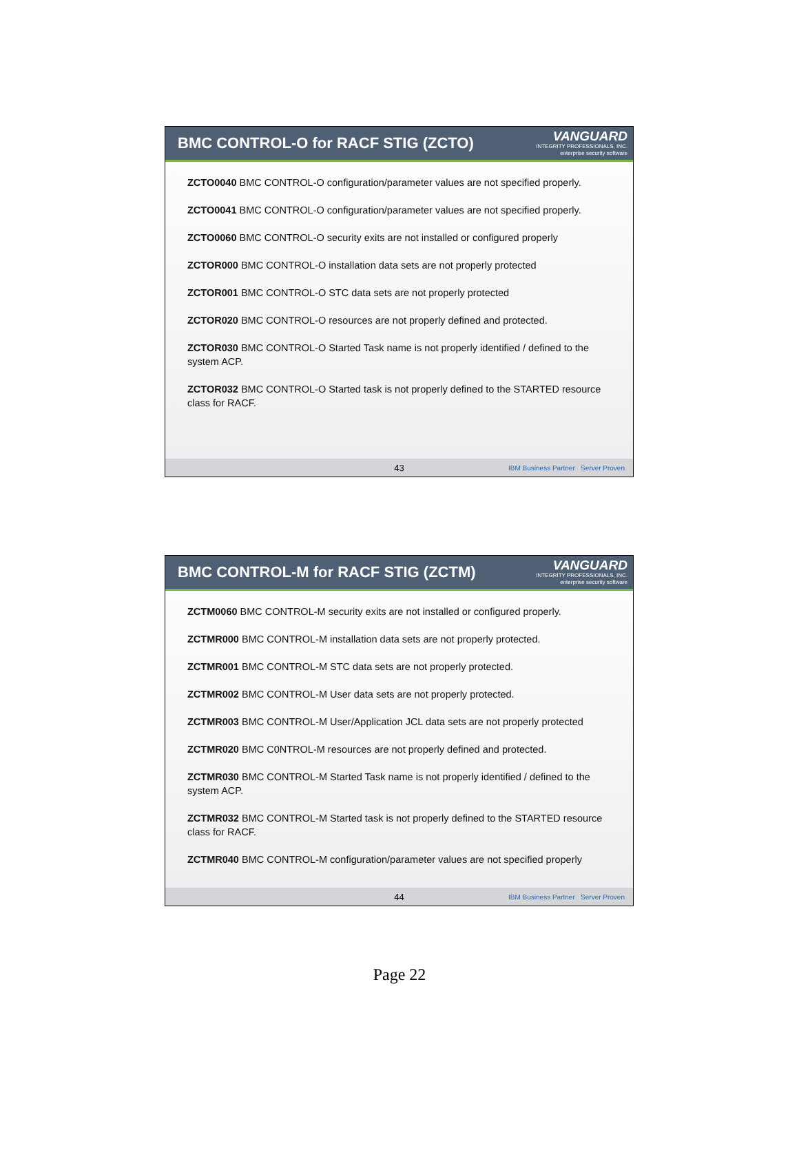BMC CONTROL-O for RACF STIG (ZCTO)
VANGUARD
INTEGRITY PROFESSIONALS, INC.
enterprise security software
ZCTO0040 BMC CONTROL-O configuration/parameter values are not specified properly.
ZCTO0041 BMC CONTROL-O configuration/parameter values are not specified properly.
ZCTO0060 BMC CONTROL-O security exits are not installed or configured properly
ZCTOR000 BMC CONTROL-O installation data sets are not properly protected
ZCTOR001 BMC CONTROL-O STC data sets are not properly protected
ZCTOR020 BMC CONTROL-O resources are not properly defined and protected.
ZCTOR030 BMC CONTROL-O Started Task name is not properly identified / defined to the system ACP.
ZCTOR032 BMC CONTROL-O Started task is not properly defined to the STARTED resource class for RACF.
43 IBM Business Partner Server Proven
BMC CONTROL-M for RACF STIG (ZCTM)
VANGUARD
INTEGRITY PROFESSIONALS, INC.
enterprise security software
ZCTM0060 BMC CONTROL-M security exits are not installed or configured properly.
ZCTMR000 BMC CONTROL-M installation data sets are not properly protected.
ZCTMR001 BMC CONTROL-M STC data sets are not properly protected.
ZCTMR002 BMC CONTROL-M User data sets are not properly protected.
ZCTMR003 BMC CONTROL-M User/Application JCL data sets are not properly protected
ZCTMR020 BMC C0NTROL-M resources are not properly defined and protected.
ZCTMR030 BMC CONTROL-M Started Task name is not properly identified / defined to the system ACP.
ZCTMR032 BMC CONTROL-M Started task is not properly defined to the STARTED resource class for RACF.
ZCTMR040 BMC CONTROL-M configuration/parameter values are not specified properly
44 IBM Business Partner Server Proven
Page 22